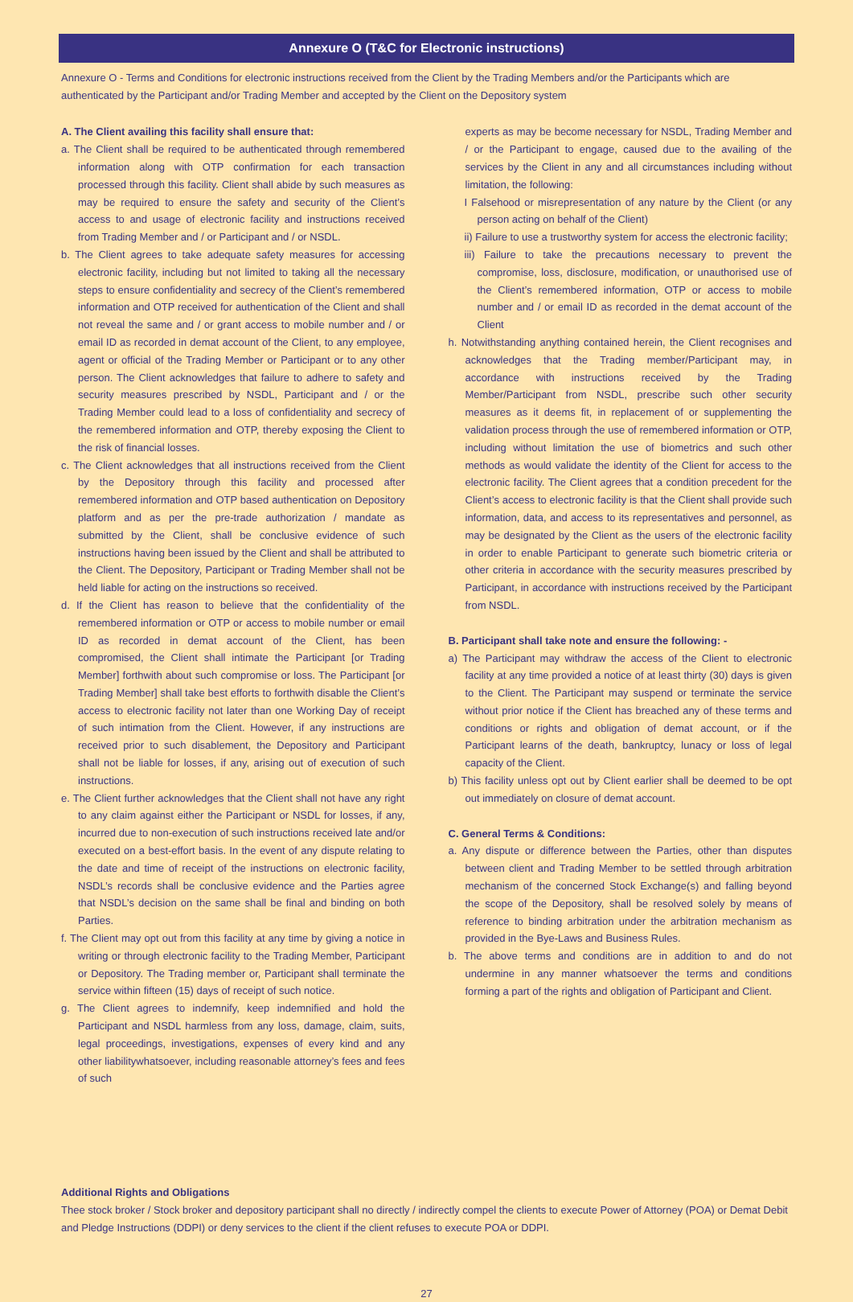Annexure O (T&C for Electronic instructions)
Annexure O - Terms and Conditions for electronic instructions received from the Client by the Trading Members and/or the Participants which are authenticated by the Participant and/or Trading Member and accepted by the Client on the Depository system
A. The Client availing this facility shall ensure that:
a. The Client shall be required to be authenticated through remembered information along with OTP confirmation for each transaction processed through this facility. Client shall abide by such measures as may be required to ensure the safety and security of the Client’s access to and usage of electronic facility and instructions received from Trading Member and / or Participant and / or NSDL.
b. The Client agrees to take adequate safety measures for accessing electronic facility, including but not limited to taking all the necessary steps to ensure confidentiality and secrecy of the Client’s remembered information and OTP received for authentication of the Client and shall not reveal the same and / or grant access to mobile number and / or email ID as recorded in demat account of the Client, to any employee, agent or official of the Trading Member or Participant or to any other person. The Client acknowledges that failure to adhere to safety and security measures prescribed by NSDL, Participant and / or the Trading Member could lead to a loss of confidentiality and secrecy of the remembered information and OTP, thereby exposing the Client to the risk of financial losses.
c. The Client acknowledges that all instructions received from the Client by the Depository through this facility and processed after remembered information and OTP based authentication on Depository platform and as per the pre-trade authorization / mandate as submitted by the Client, shall be conclusive evidence of such instructions having been issued by the Client and shall be attributed to the Client. The Depository, Participant or Trading Member shall not be held liable for acting on the instructions so received.
d. If the Client has reason to believe that the confidentiality of the remembered information or OTP or access to mobile number or email ID as recorded in demat account of the Client, has been compromised, the Client shall intimate the Participant [or Trading Member] forthwith about such compromise or loss. The Participant [or Trading Member] shall take best efforts to forthwith disable the Client’s access to electronic facility not later than one Working Day of receipt of such intimation from the Client. However, if any instructions are received prior to such disablement, the Depository and Participant shall not be liable for losses, if any, arising out of execution of such instructions.
e. The Client further acknowledges that the Client shall not have any right to any claim against either the Participant or NSDL for losses, if any, incurred due to non-execution of such instructions received late and/or executed on a best-effort basis. In the event of any dispute relating to the date and time of receipt of the instructions on electronic facility, NSDL’s records shall be conclusive evidence and the Parties agree that NSDL’s decision on the same shall be final and binding on both Parties.
f. The Client may opt out from this facility at any time by giving a notice in writing or through electronic facility to the Trading Member, Participant or Depository. The Trading member or, Participant shall terminate the service within fifteen (15) days of receipt of such notice.
g. The Client agrees to indemnify, keep indemnified and hold the Participant and NSDL harmless from any loss, damage, claim, suits, legal proceedings, investigations, expenses of every kind and any other liabilitywhatsoever, including reasonable attorney’s fees and fees of such
experts as may be become necessary for NSDL, Trading Member and / or the Participant to engage, caused due to the availing of the services by the Client in any and all circumstances including without limitation, the following:
I Falsehood or misrepresentation of any nature by the Client (or any person acting on behalf of the Client)
ii) Failure to use a trustworthy system for access the electronic facility;
iii) Failure to take the precautions necessary to prevent the compromise, loss, disclosure, modification, or unauthorised use of the Client’s remembered information, OTP or access to mobile number and / or email ID as recorded in the demat account of the Client
h. Notwithstanding anything contained herein, the Client recognises and acknowledges that the Trading member/Participant may, in accordance with instructions received by the Trading Member/Participant from NSDL, prescribe such other security measures as it deems fit, in replacement of or supplementing the validation process through the use of remembered information or OTP, including without limitation the use of biometrics and such other methods as would validate the identity of the Client for access to the electronic facility. The Client agrees that a condition precedent for the Client’s access to electronic facility is that the Client shall provide such information, data, and access to its representatives and personnel, as may be designated by the Client as the users of the electronic facility in order to enable Participant to generate such biometric criteria or other criteria in accordance with the security measures prescribed by Participant, in accordance with instructions received by the Participant from NSDL.
B. Participant shall take note and ensure the following: -
a) The Participant may withdraw the access of the Client to electronic facility at any time provided a notice of at least thirty (30) days is given to the Client. The Participant may suspend or terminate the service without prior notice if the Client has breached any of these terms and conditions or rights and obligation of demat account, or if the Participant learns of the death, bankruptcy, lunacy or loss of legal capacity of the Client.
b) This facility unless opt out by Client earlier shall be deemed to be opt out immediately on closure of demat account.
C. General Terms & Conditions:
a. Any dispute or difference between the Parties, other than disputes between client and Trading Member to be settled through arbitration mechanism of the concerned Stock Exchange(s) and falling beyond the scope of the Depository, shall be resolved solely by means of reference to binding arbitration under the arbitration mechanism as provided in the Bye-Laws and Business Rules.
b. The above terms and conditions are in addition to and do not undermine in any manner whatsoever the terms and conditions forming a part of the rights and obligation of Participant and Client.
Additional Rights and Obligations
Thee stock broker / Stock broker and depository participant shall no directly / indirectly compel the clients to execute Power of Attorney (POA) or Demat Debit and Pledge Instructions (DDPI) or deny services to the client if the client refuses to execute POA or DDPI.
27